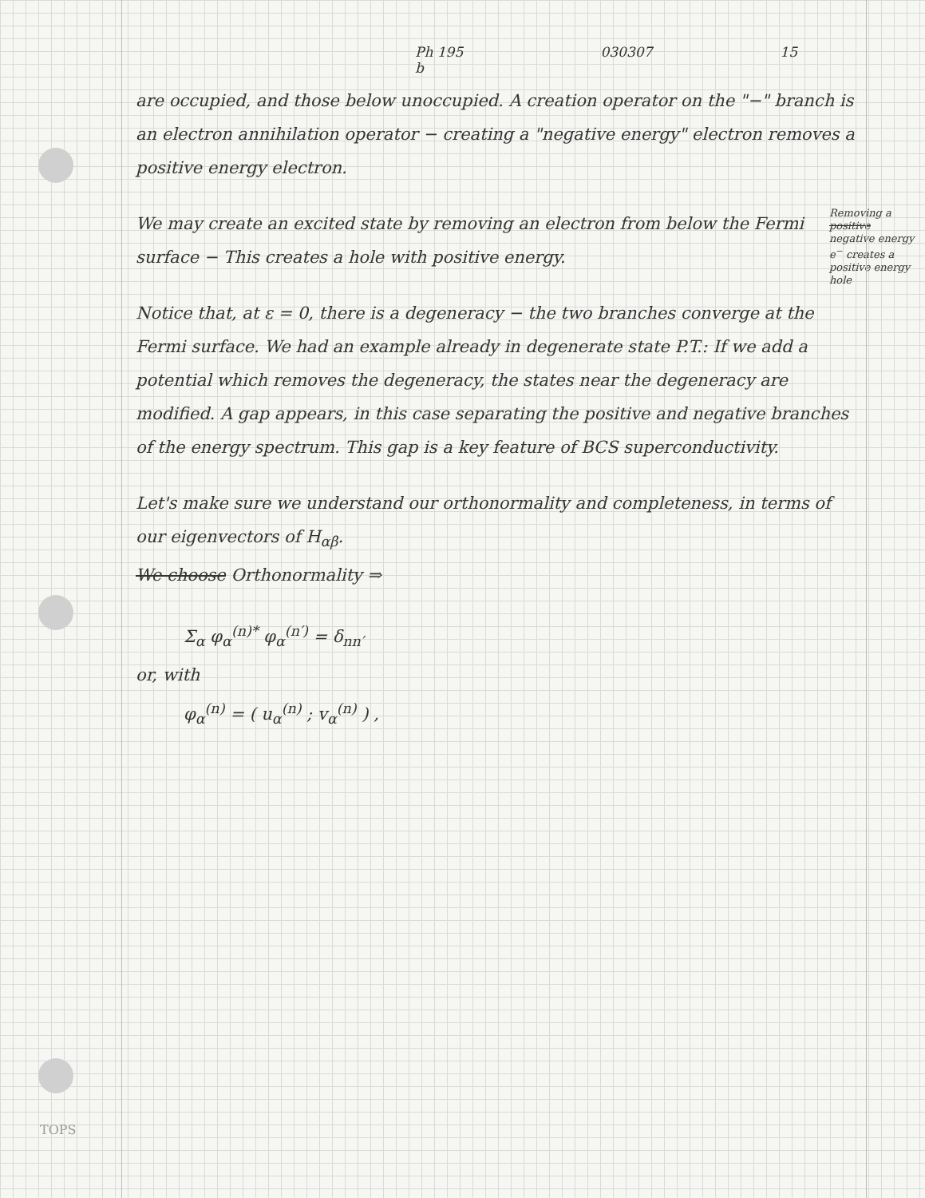Ph 195 b 030307 15
are occupied, and those below unoccupied. A creation operator on the "−" branch is an electron annihilation operator − creating a "negative energy" electron removes a positive energy electron.
Removing a positive negative energy e<sup>−</sup> creates a positive energy hole We may create an excited state by removing an electron from below the Fermi surface − This creates a hole with positive energy.
Notice that, at ε = 0, there is a degeneracy − the two branches converge at the Fermi surface. We had an example already in degenerate state P.T.: If we add a potential which removes the degeneracy, the states near the degeneracy are modified. A gap appears, in this case separating the positive and negative branches of the energy spectrum. This gap is a key feature of BCS superconductivity.
Let's make sure we understand our orthonormality and completeness, in terms of our eigenvectors of H<sub>αβ</sub>.
We choose Orthonormality ⇒
Σ<sub>α</sub> φ<sub>α</sub><sup>(n)*</sup> φ<sub>α</sub><sup>(n′)</sup> = δ<sub>nn′</sub>
or, with
φ<sub>α</sub><sup>(n)</sup> = ( u<sub>α</sub><sup>(n)</sup> ; v<sub>α</sub><sup>(n)</sup> ) ,
TOPS